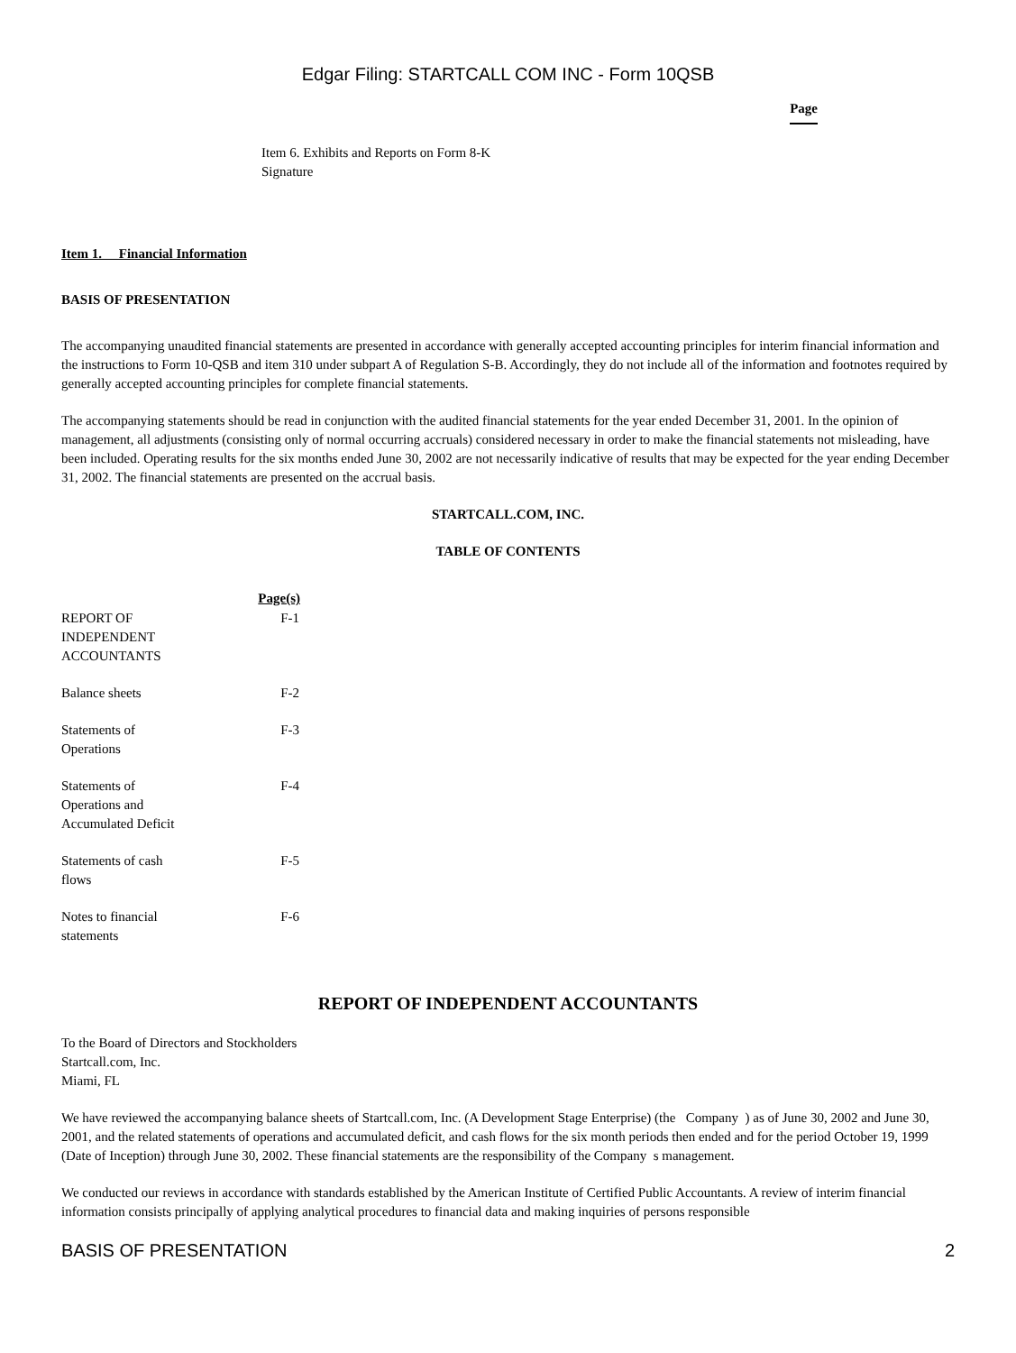Edgar Filing: STARTCALL COM INC - Form 10QSB
Page
Item 6. Exhibits and Reports on Form 8-K
Signature
Item 1. Financial Information
BASIS OF PRESENTATION
The accompanying unaudited financial statements are presented in accordance with generally accepted accounting principles for interim financial information and the instructions to Form 10-QSB and item 310 under subpart A of Regulation S-B. Accordingly, they do not include all of the information and footnotes required by generally accepted accounting principles for complete financial statements.
The accompanying statements should be read in conjunction with the audited financial statements for the year ended December 31, 2001. In the opinion of management, all adjustments (consisting only of normal occurring accruals) considered necessary in order to make the financial statements not misleading, have been included. Operating results for the six months ended June 30, 2002 are not necessarily indicative of results that may be expected for the year ending December 31, 2002. The financial statements are presented on the accrual basis.
STARTCALL.COM, INC.
TABLE OF CONTENTS
| | Page(s) |
| --- | --- |
| REPORT OF INDEPENDENT ACCOUNTANTS | F-1 |
| Balance sheets | F-2 |
| Statements of Operations | F-3 |
| Statements of Operations and Accumulated Deficit | F-4 |
| Statements of cash flows | F-5 |
| Notes to financial statements | F-6 |
REPORT OF INDEPENDENT ACCOUNTANTS
To the Board of Directors and Stockholders
Startcall.com, Inc.
Miami, FL
We have reviewed the accompanying balance sheets of Startcall.com, Inc. (A Development Stage Enterprise) (the Company ) as of June 30, 2002 and June 30, 2001, and the related statements of operations and accumulated deficit, and cash flows for the six month periods then ended and for the period October 19, 1999 (Date of Inception) through June 30, 2002. These financial statements are the responsibility of the Company s management.
We conducted our reviews in accordance with standards established by the American Institute of Certified Public Accountants. A review of interim financial information consists principally of applying analytical procedures to financial data and making inquiries of persons responsible
BASIS OF PRESENTATION 2